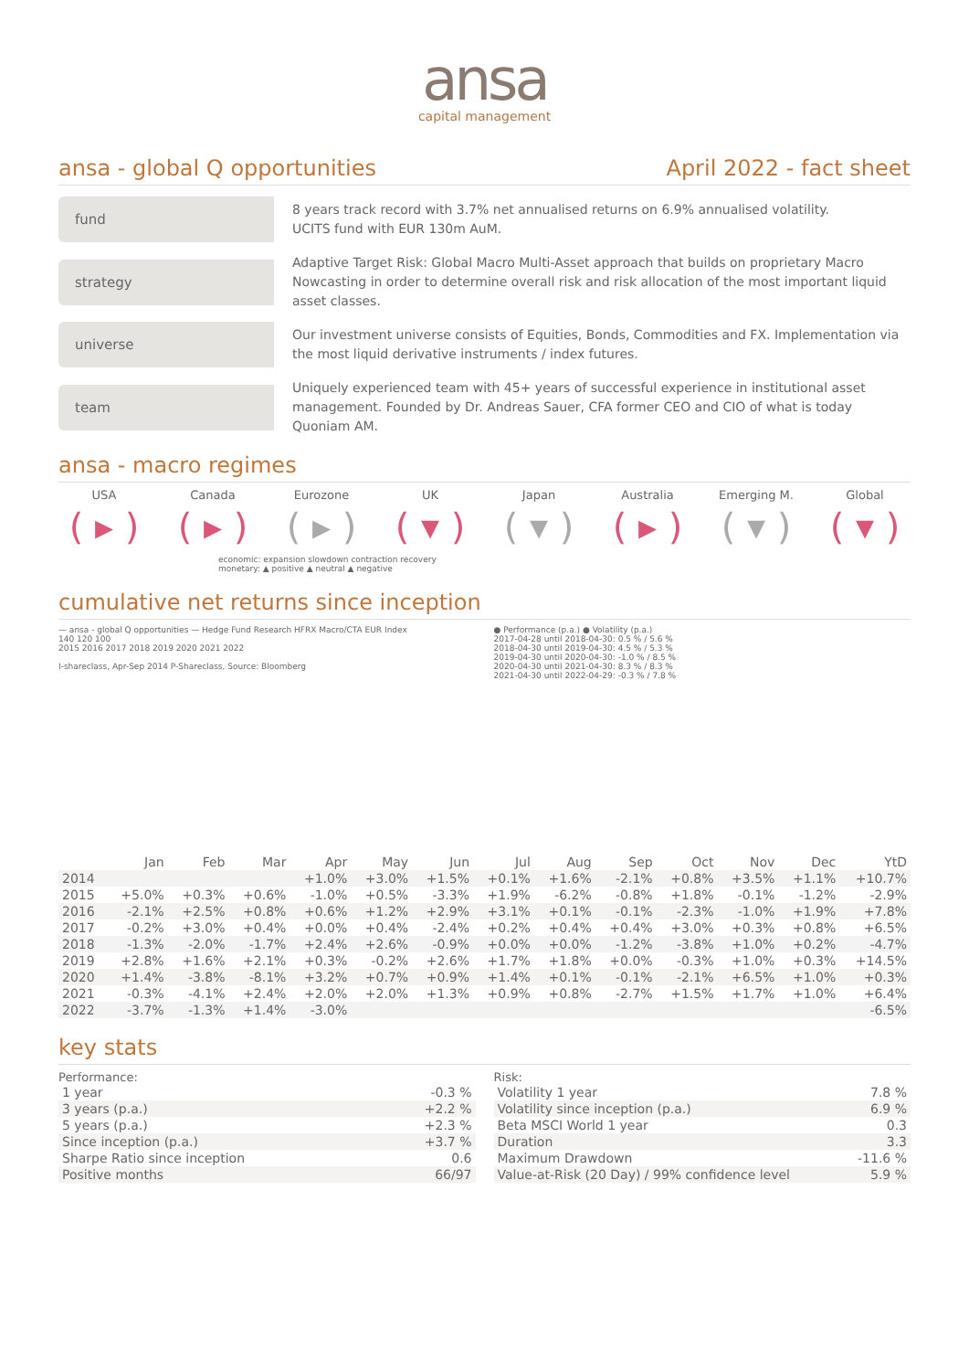ansa
capital management
ansa - global Q opportunities April 2022 - fact sheet
fund
8 years track record with 3.7% net annualised returns on 6.9% annualised volatility.
UCITS fund with EUR 130m AuM.
strategy
Adaptive Target Risk: Global Macro Multi-Asset approach that builds on proprietary Macro Nowcasting in order to determine overall risk and risk allocation of the most important liquid asset classes.
universe
Our investment universe consists of Equities, Bonds, Commodities and FX. Implementation via the most liquid derivative instruments / index futures.
team
Uniquely experienced team with 45+ years of successful experience in institutional asset management. Founded by Dr. Andreas Sauer, CFA former CEO and CIO of what is today Quoniam AM.
ansa - macro regimes
USA
( ▸ )
Canada
( ▸ )
Eurozone
( ▸ )
UK
( ▾ )
Japan
( ▾ )
Australia
( ▸ )
Emerging M.
( ▾ )
Global
( ▾ )
economic: expansion slowdown contraction recovery
monetary: ▲ positive ▲ neutral ▲ negative
cumulative net returns since inception
— ansa - global Q opportunities — Hedge Fund Research HFRX Macro/CTA EUR Index
140 120 100
2015 2016 2017 2018 2019 2020 2021 2022
I-shareclass, Apr-Sep 2014 P-Shareclass, Source: Bloomberg
● Performance (p.a.) ● Volatility (p.a.)
2017-04-28 until 2018-04-30: 0.5 % / 5.6 %
2018-04-30 until 2019-04-30: 4.5 % / 5.3 %
2019-04-30 until 2020-04-30: -1.0 % / 8.5 %
2020-04-30 until 2021-04-30: 8.3 % / 8.3 %
2021-04-30 until 2022-04-29: -0.3 % / 7.8 %
| | Jan | Feb | Mar | Apr | May | Jun | Jul | Aug | Sep | Oct | Nov | Dec | YtD |
| --- | --- | --- | --- | --- | --- | --- | --- | --- | --- | --- | --- | --- | --- |
| 2014 | | | | +1.0% | +3.0% | +1.5% | +0.1% | +1.6% | -2.1% | +0.8% | +3.5% | +1.1% | +10.7% |
| 2015 | +5.0% | +0.3% | +0.6% | -1.0% | +0.5% | -3.3% | +1.9% | -6.2% | -0.8% | +1.8% | -0.1% | -1.2% | -2.9% |
| 2016 | -2.1% | +2.5% | +0.8% | +0.6% | +1.2% | +2.9% | +3.1% | +0.1% | -0.1% | -2.3% | -1.0% | +1.9% | +7.8% |
| 2017 | -0.2% | +3.0% | +0.4% | +0.0% | +0.4% | -2.4% | +0.2% | +0.4% | +0.4% | +3.0% | +0.3% | +0.8% | +6.5% |
| 2018 | -1.3% | -2.0% | -1.7% | +2.4% | +2.6% | -0.9% | +0.0% | +0.0% | -1.2% | -3.8% | +1.0% | +0.2% | -4.7% |
| 2019 | +2.8% | +1.6% | +2.1% | +0.3% | -0.2% | +2.6% | +1.7% | +1.8% | +0.0% | -0.3% | +1.0% | +0.3% | +14.5% |
| 2020 | +1.4% | -3.8% | -8.1% | +3.2% | +0.7% | +0.9% | +1.4% | +0.1% | -0.1% | -2.1% | +6.5% | +1.0% | +0.3% |
| 2021 | -0.3% | -4.1% | +2.4% | +2.0% | +2.0% | +1.3% | +0.9% | +0.8% | -2.7% | +1.5% | +1.7% | +1.0% | +6.4% |
| 2022 | -3.7% | -1.3% | +1.4% | -3.0% | | | | | | | | | -6.5% |
key stats
Performance:
| 1 year | -0.3 % |
| 3 years (p.a.) | +2.2 % |
| 5 years (p.a.) | +2.3 % |
| Since inception (p.a.) | +3.7 % |
| Sharpe Ratio since inception | 0.6 |
| Positive months | 66/97 |
Risk:
| Volatility 1 year | 7.8 % |
| Volatility since inception (p.a.) | 6.9 % |
| Beta MSCI World 1 year | 0.3 |
| Duration | 3.3 |
| Maximum Drawdown | -11.6 % |
| Value-at-Risk (20 Day) / 99% confidence level | 5.9 % |